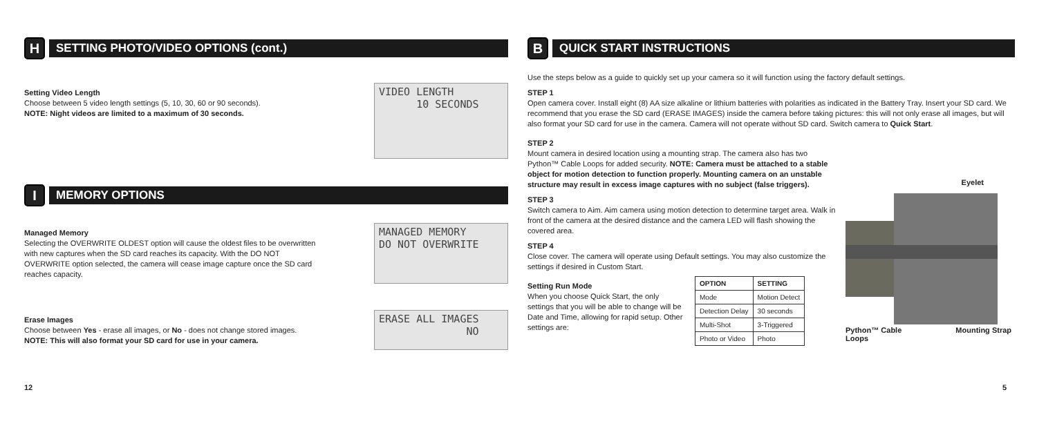H
SETTING PHOTO/VIDEO OPTIONS (cont.)
Setting Video Length
Choose between 5 video length settings (5, 10, 30, 60 or 90 seconds).
NOTE: Night videos are limited to a maximum of 30 seconds.
VIDEO LENGTH 10 SECONDS
I
MEMORY OPTIONS
Managed Memory
Selecting the OVERWRITE OLDEST option will cause the oldest files to be overwritten with new captures when the SD card reaches its capacity. With the DO NOT OVERWRITE option selected, the camera will cease image capture once the SD card reaches capacity.
MANAGED MEMORY DO NOT OVERWRITE
Erase Images
Choose between Yes - erase all images, or No - does not change stored images.
NOTE: This will also format your SD card for use in your camera.
ERASE ALL IMAGES NO
12
B
QUICK START INSTRUCTIONS
Use the steps below as a guide to quickly set up your camera so it will function using the factory default settings.
STEP 1
Open camera cover. Install eight (8) AA size alkaline or lithium batteries with polarities as indicated in the Battery Tray. Insert your SD card. We recommend that you erase the SD card (ERASE IMAGES) inside the camera before taking pictures: this will not only erase all images, but will also format your SD card for use in the camera. Camera will not operate without SD card. Switch camera to Quick Start.
STEP 2
Mount camera in desired location using a mounting strap. The camera also has two Python™ Cable Loops for added security. NOTE: Camera must be attached to a stable object for motion detection to function properly. Mounting camera on an unstable structure may result in excess image captures with no subject (false triggers).
STEP 3
Switch camera to Aim. Aim camera using motion detection to determine target area. Walk in front of the camera at the desired distance and the camera LED will flash showing the covered area.
STEP 4
Close cover. The camera will operate using Default settings. You may also customize the settings if desired in Custom Start.
Setting Run Mode
When you choose Quick Start, the only settings that you will be able to change will be Date and Time, allowing for rapid setup. Other settings are:
| OPTION | SETTING |
| --- | --- |
| Mode | Motion Detect |
| Detection Delay | 30 seconds |
| Multi-Shot | 3-Triggered |
| Photo or Video | Photo |
Eyelet
Python™ Cable
Loops Mounting Strap
5